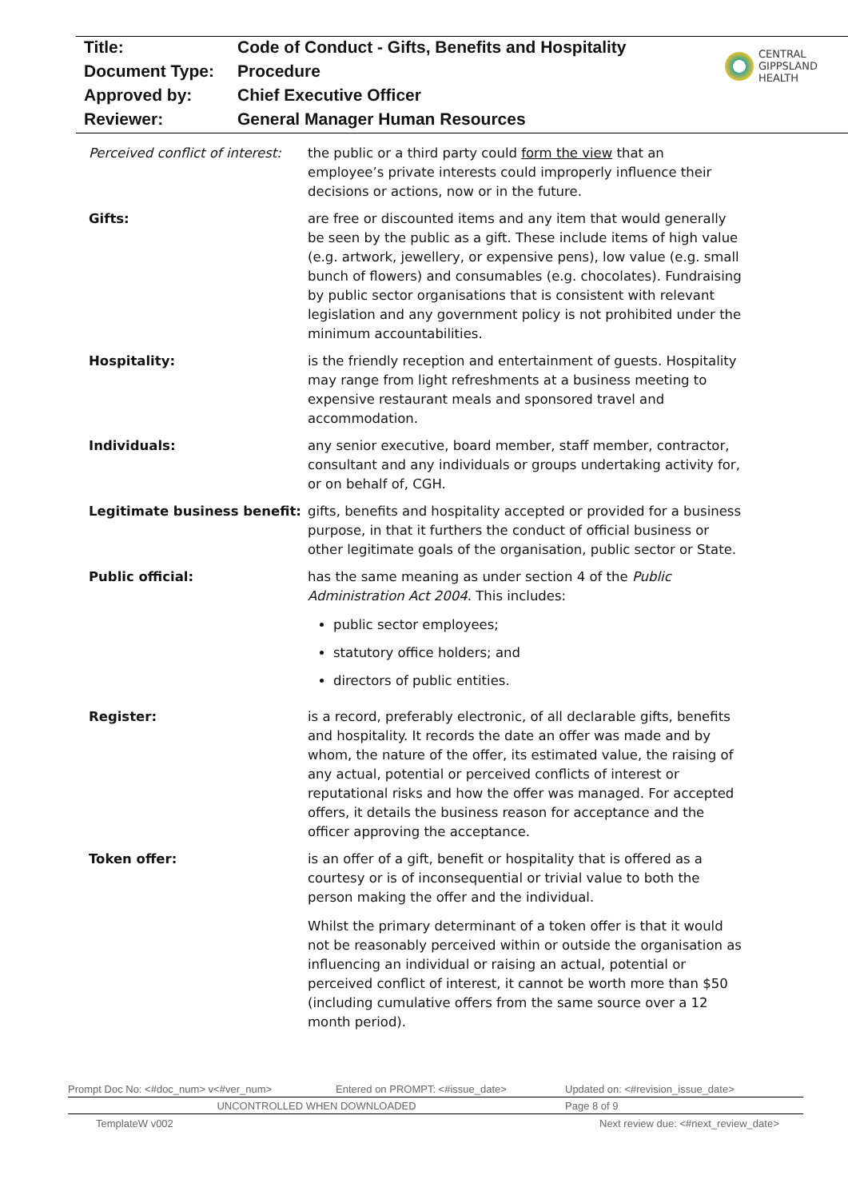| Title: | Code of Conduct - Gifts, Benefits and Hospitality |
| Document Type: | Procedure |
| Approved by: | Chief Executive Officer |
| Reviewer: | General Manager Human Resources |
CENTRAL
GIPPSLAND
HEALTH
Perceived conflict of interest:
the public or a third party could form the view that an employee’s private interests could improperly influence their decisions or actions, now or in the future.
Gifts: are free or discounted items and any item that would generally be seen by the public as a gift. These include items of high value (e.g. artwork, jewellery, or expensive pens), low value (e.g. small bunch of flowers) and consumables (e.g. chocolates). Fundraising by public sector organisations that is consistent with relevant legislation and any government policy is not prohibited under the minimum accountabilities.
Hospitality: is the friendly reception and entertainment of guests. Hospitality may range from light refreshments at a business meeting to expensive restaurant meals and sponsored travel and accommodation.
Individuals: any senior executive, board member, staff member, contractor, consultant and any individuals or groups undertaking activity for, or on behalf of, CGH.
Legitimate business benefit:
gifts, benefits and hospitality accepted or provided for a business purpose, in that it furthers the conduct of official business or other legitimate goals of the organisation, public sector or State.
Public official: has the same meaning as under section 4 of the Public Administration Act 2004. This includes:
public sector employees;
statutory office holders; and
directors of public entities.
Register: is a record, preferably electronic, of all declarable gifts, benefits and hospitality. It records the date an offer was made and by whom, the nature of the offer, its estimated value, the raising of any actual, potential or perceived conflicts of interest or reputational risks and how the offer was managed. For accepted offers, it details the business reason for acceptance and the officer approving the acceptance.
Token offer: is an offer of a gift, benefit or hospitality that is offered as a courtesy or is of inconsequential or trivial value to both the person making the offer and the individual.
Whilst the primary determinant of a token offer is that it would not be reasonably perceived within or outside the organisation as influencing an individual or raising an actual, potential or perceived conflict of interest, it cannot be worth more than $50 (including cumulative offers from the same source over a 12 month period).
Prompt Doc No: <#doc_num> v<#ver_num> Entered on PROMPT: <#issue_date> Updated on: <#revision_issue_date>
UNCONTROLLED WHEN DOWNLOADED Page 8 of 9
TemplateW v002 Next review due: <#next_review_date>